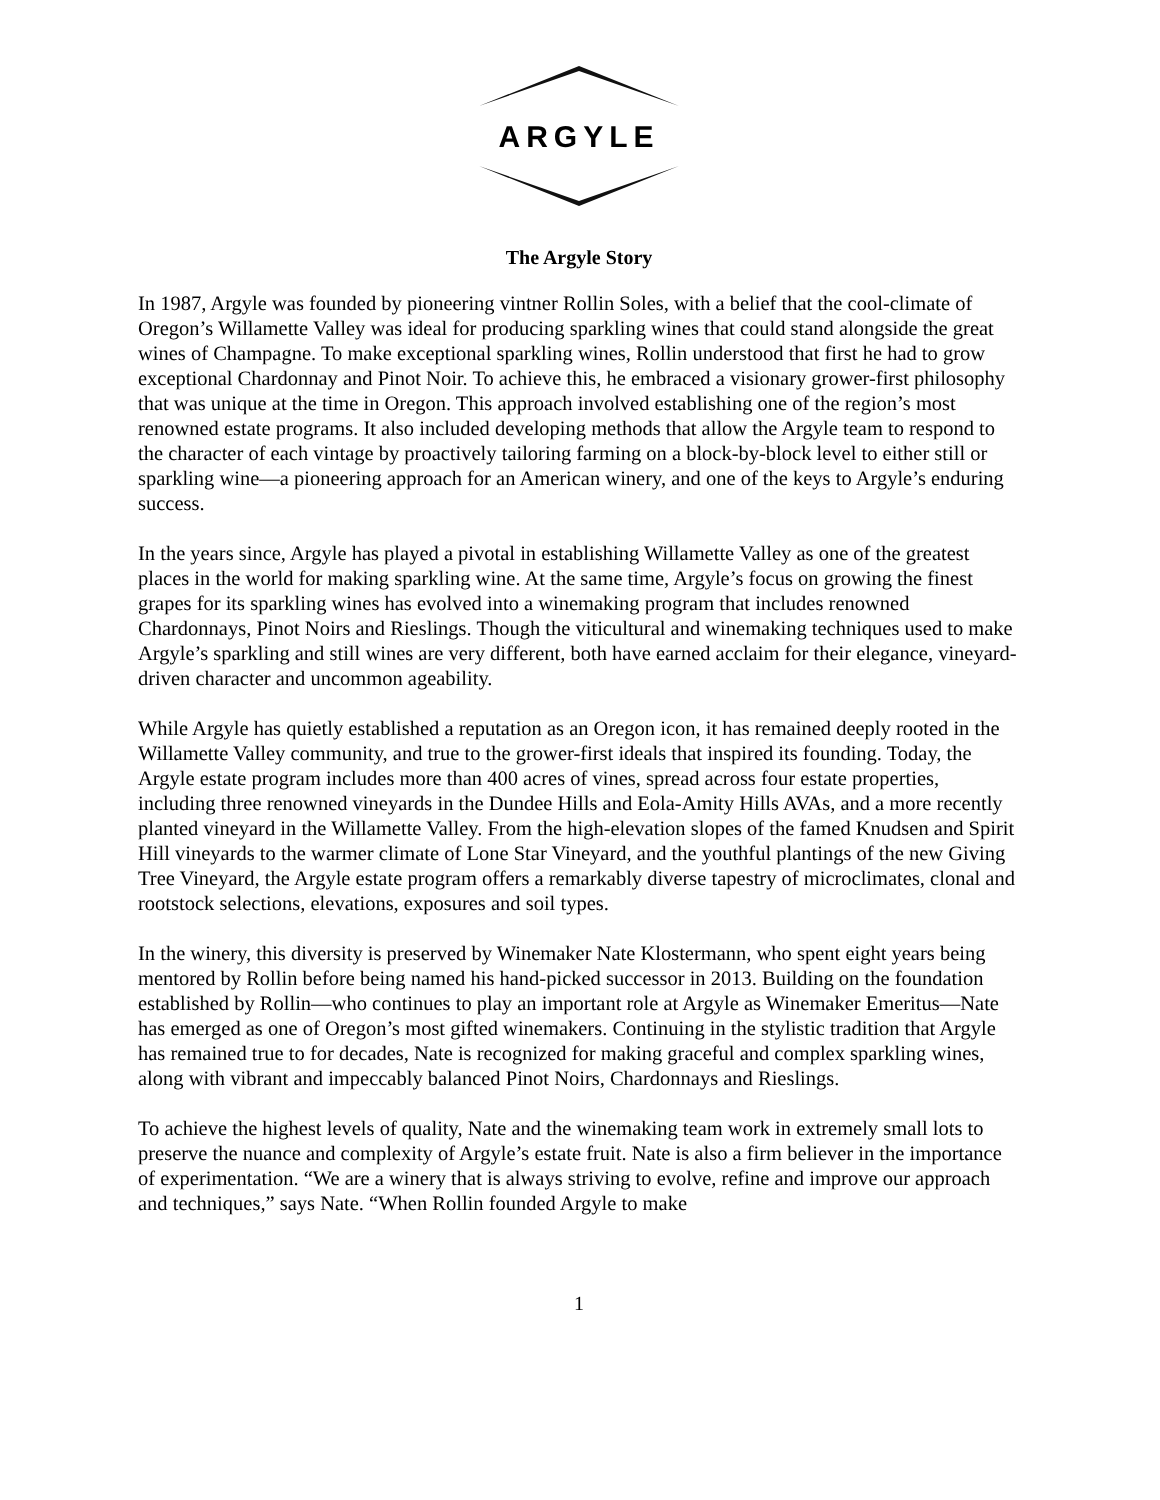ARGYLE
The Argyle Story
In 1987, Argyle was founded by pioneering vintner Rollin Soles, with a belief that the cool-climate of Oregon’s Willamette Valley was ideal for producing sparkling wines that could stand alongside the great wines of Champagne. To make exceptional sparkling wines, Rollin understood that first he had to grow exceptional Chardonnay and Pinot Noir. To achieve this, he embraced a visionary grower-first philosophy that was unique at the time in Oregon. This approach involved establishing one of the region’s most renowned estate programs. It also included developing methods that allow the Argyle team to respond to the character of each vintage by proactively tailoring farming on a block-by-block level to either still or sparkling wine—a pioneering approach for an American winery, and one of the keys to Argyle’s enduring success.
In the years since, Argyle has played a pivotal in establishing Willamette Valley as one of the greatest places in the world for making sparkling wine. At the same time, Argyle’s focus on growing the finest grapes for its sparkling wines has evolved into a winemaking program that includes renowned Chardonnays, Pinot Noirs and Rieslings. Though the viticultural and winemaking techniques used to make Argyle’s sparkling and still wines are very different, both have earned acclaim for their elegance, vineyard-driven character and uncommon ageability.
While Argyle has quietly established a reputation as an Oregon icon, it has remained deeply rooted in the Willamette Valley community, and true to the grower-first ideals that inspired its founding. Today, the Argyle estate program includes more than 400 acres of vines, spread across four estate properties, including three renowned vineyards in the Dundee Hills and Eola-Amity Hills AVAs, and a more recently planted vineyard in the Willamette Valley. From the high-elevation slopes of the famed Knudsen and Spirit Hill vineyards to the warmer climate of Lone Star Vineyard, and the youthful plantings of the new Giving Tree Vineyard, the Argyle estate program offers a remarkably diverse tapestry of microclimates, clonal and rootstock selections, elevations, exposures and soil types.
In the winery, this diversity is preserved by Winemaker Nate Klostermann, who spent eight years being mentored by Rollin before being named his hand-picked successor in 2013. Building on the foundation established by Rollin—who continues to play an important role at Argyle as Winemaker Emeritus—Nate has emerged as one of Oregon’s most gifted winemakers. Continuing in the stylistic tradition that Argyle has remained true to for decades, Nate is recognized for making graceful and complex sparkling wines, along with vibrant and impeccably balanced Pinot Noirs, Chardonnays and Rieslings.
To achieve the highest levels of quality, Nate and the winemaking team work in extremely small lots to preserve the nuance and complexity of Argyle’s estate fruit. Nate is also a firm believer in the importance of experimentation. “We are a winery that is always striving to evolve, refine and improve our approach and techniques,” says Nate. “When Rollin founded Argyle to make
1